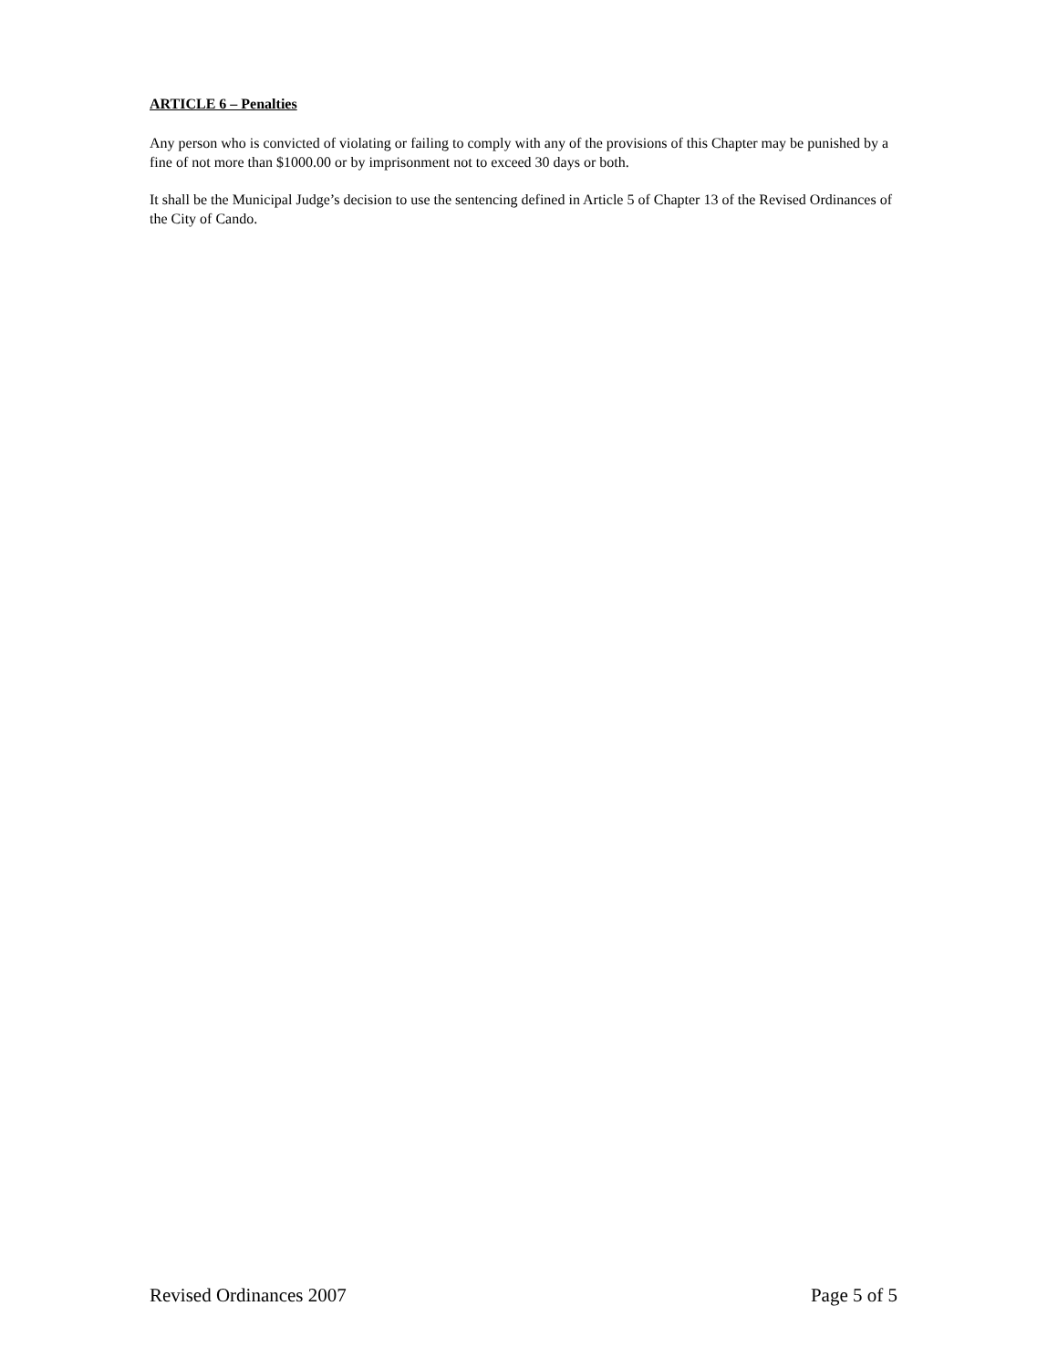ARTICLE 6 – Penalties
Any person who is convicted of violating or failing to comply with any of the provisions of this Chapter may be punished by a fine of not more than $1000.00 or by imprisonment not to exceed 30 days or both.
It shall be the Municipal Judge’s decision to use the sentencing defined in Article 5 of Chapter 13 of the Revised Ordinances of the City of Cando.
Revised Ordinances 2007 Page 5 of 5